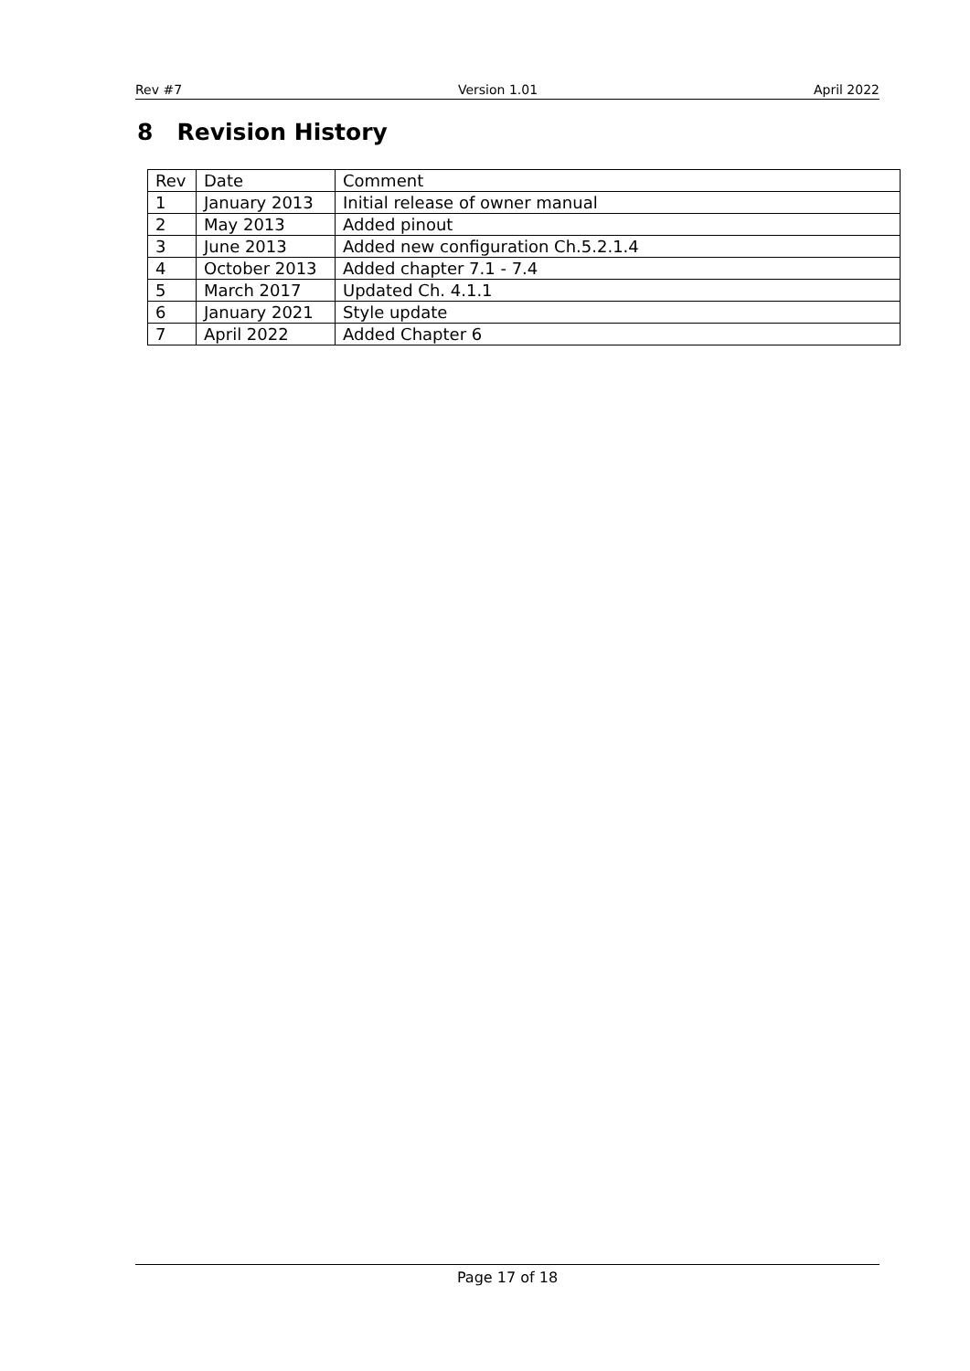Rev #7 Version 1.01 April 2022
8 Revision History
| Rev | Date | Comment |
| --- | --- | --- |
| 1 | January 2013 | Initial release of owner manual |
| 2 | May 2013 | Added pinout |
| 3 | June 2013 | Added new configuration Ch.5.2.1.4 |
| 4 | October 2013 | Added chapter 7.1 - 7.4 |
| 5 | March 2017 | Updated Ch. 4.1.1 |
| 6 | January 2021 | Style update |
| 7 | April 2022 | Added Chapter 6 |
Page 17 of 18